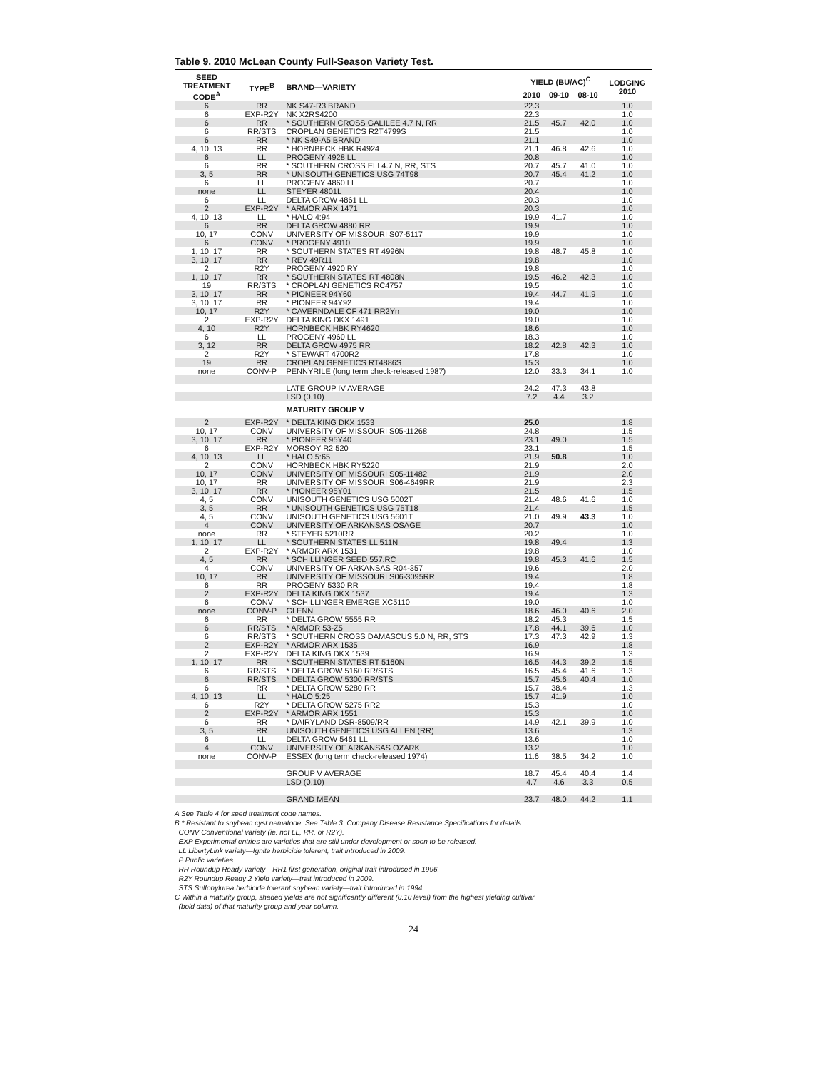Table 9. 2010 McLean County Full-Season Variety Test.
| SEED TREATMENT CODE<sup>A</sup> | TYPE<sup>B</sup> | BRAND—VARIETY | YIELD (BU/AC)<sup>C</sup> | | | LODGING 2010 |
| --- | --- | --- | --- | --- | --- | --- |
| | | | 2010 | 09-10 | 08-10 | |
| 6 | RR | NK S47-R3 BRAND | 22.3 | | | 1.0 |
| 6 | EXP-R2Y | NK X2RS4200 | 22.3 | | | 1.0 |
| 6 | RR | * SOUTHERN CROSS GALILEE 4.7 N, RR | 21.5 | 45.7 | 42.0 | 1.0 |
| 6 | RR/STS | CROPLAN GENETICS R2T4799S | 21.5 | | | 1.0 |
| 6 | RR | * NK S49-A5 BRAND | 21.1 | | | 1.0 |
| 4, 10, 13 | RR | * HORNBECK HBK R4924 | 21.1 | 46.8 | 42.6 | 1.0 |
| 6 | LL | PROGENY 4928 LL | 20.8 | | | 1.0 |
| 6 | RR | * SOUTHERN CROSS ELI 4.7 N, RR, STS | 20.7 | 45.7 | 41.0 | 1.0 |
| 3, 5 | RR | * UNISOUTH GENETICS USG 74T98 | 20.7 | 45.4 | 41.2 | 1.0 |
| 6 | LL | PROGENY 4860 LL | 20.7 | | | 1.0 |
| none | LL | STEYER 4801L | 20.4 | | | 1.0 |
| 6 | LL | DELTA GROW 4861 LL | 20.3 | | | 1.0 |
| 2 | EXP-R2Y | * ARMOR ARX 1471 | 20.3 | | | 1.0 |
| 4, 10, 13 | LL | * HALO 4:94 | 19.9 | 41.7 | | 1.0 |
| 6 | RR | DELTA GROW 4880 RR | 19.9 | | | 1.0 |
| 10, 17 | CONV | UNIVERSITY OF MISSOURI S07-5117 | 19.9 | | | 1.0 |
| 6 | CONV | * PROGENY 4910 | 19.9 | | | 1.0 |
| 1, 10, 17 | RR | * SOUTHERN STATES RT 4996N | 19.8 | 48.7 | 45.8 | 1.0 |
| 3, 10, 17 | RR | * REV 49R11 | 19.8 | | | 1.0 |
| 2 | R2Y | PROGENY 4920 RY | 19.8 | | | 1.0 |
| 1, 10, 17 | RR | * SOUTHERN STATES RT 4808N | 19.5 | 46.2 | 42.3 | 1.0 |
| 19 | RR/STS | * CROPLAN GENETICS RC4757 | 19.5 | | | 1.0 |
| 3, 10, 17 | RR | * PIONEER 94Y60 | 19.4 | 44.7 | 41.9 | 1.0 |
| 3, 10, 17 | RR | * PIONEER 94Y92 | 19.4 | | | 1.0 |
| 10, 17 | R2Y | * CAVERNDALE CF 471 RR2Yn | 19.0 | | | 1.0 |
| 2 | EXP-R2Y | DELTA KING DKX 1491 | 19.0 | | | 1.0 |
| 4, 10 | R2Y | HORNBECK HBK RY4620 | 18.6 | | | 1.0 |
| 6 | LL | PROGENY 4960 LL | 18.3 | | | 1.0 |
| 3, 12 | RR | DELTA GROW 4975 RR | 18.2 | 42.8 | 42.3 | 1.0 |
| 2 | R2Y | * STEWART 4700R2 | 17.8 | | | 1.0 |
| 19 | RR | CROPLAN GENETICS RT4886S | 15.3 | | | 1.0 |
| none | CONV-P | PENNYRILE (long term check-released 1987) | 12.0 | 33.3 | 34.1 | 1.0 |
| | | LATE GROUP IV AVERAGE | 24.2 | 47.3 | 43.8 | |
| | | LSD (0.10) | 7.2 | 4.4 | 3.2 | |
| | | MATURITY GROUP V | | | | |
| 2 | EXP-R2Y | * DELTA KING DKX 1533 | 25.0 | | | 1.8 |
| 10, 17 | CONV | UNIVERSITY OF MISSOURI S05-11268 | 24.8 | | | 1.5 |
| 3, 10, 17 | RR | * PIONEER 95Y40 | 23.1 | 49.0 | | 1.5 |
| 6 | EXP-R2Y | MORSOY R2 520 | 23.1 | | | 1.5 |
| 4, 10, 13 | LL | * HALO 5:65 | 21.9 | 50.8 | | 1.0 |
| 2 | CONV | HORNBECK HBK RY5220 | 21.9 | | | 2.0 |
| 10, 17 | CONV | UNIVERSITY OF MISSOURI S05-11482 | 21.9 | | | 2.0 |
| 10, 17 | RR | UNIVERSITY OF MISSOURI S06-4649RR | 21.9 | | | 2.3 |
| 3, 10, 17 | RR | * PIONEER 95Y01 | 21.5 | | | 1.5 |
| 4, 5 | CONV | UNISOUTH GENETICS USG 5002T | 21.4 | 48.6 | 41.6 | 1.0 |
| 3, 5 | RR | * UNISOUTH GENETICS USG 75T18 | 21.4 | | | 1.5 |
| 4, 5 | CONV | UNISOUTH GENETICS USG 5601T | 21.0 | 49.9 | 43.3 | 1.0 |
| 4 | CONV | UNIVERSITY OF ARKANSAS OSAGE | 20.7 | | | 1.0 |
| none | RR | * STEYER 5210RR | 20.2 | | | 1.0 |
| 1, 10, 17 | LL | * SOUTHERN STATES LL 511N | 19.8 | 49.4 | | 1.3 |
| 2 | EXP-R2Y | * ARMOR ARX 1531 | 19.8 | | | 1.0 |
| 4, 5 | RR | * SCHILLINGER SEED 557.RC | 19.8 | 45.3 | 41.6 | 1.5 |
| 4 | CONV | UNIVERSITY OF ARKANSAS R04-357 | 19.6 | | | 2.0 |
| 10, 17 | RR | UNIVERSITY OF MISSOURI S06-3095RR | 19.4 | | | 1.8 |
| 6 | RR | PROGENY 5330 RR | 19.4 | | | 1.8 |
| 2 | EXP-R2Y | DELTA KING DKX 1537 | 19.4 | | | 1.3 |
| 6 | CONV | * SCHILLINGER EMERGE XC5110 | 19.0 | | | 1.0 |
| none | CONV-P | GLENN | 18.6 | 46.0 | 40.6 | 2.0 |
| 6 | RR | * DELTA GROW 5555 RR | 18.2 | 45.3 | | 1.5 |
| 6 | RR/STS | * ARMOR 53-Z5 | 17.8 | 44.1 | 39.6 | 1.0 |
| 6 | RR/STS | * SOUTHERN CROSS DAMASCUS 5.0 N, RR, STS | 17.3 | 47.3 | 42.9 | 1.3 |
| 2 | EXP-R2Y | * ARMOR ARX 1535 | 16.9 | | | 1.8 |
| 2 | EXP-R2Y | DELTA KING DKX 1539 | 16.9 | | | 1.3 |
| 1, 10, 17 | RR | * SOUTHERN STATES RT 5160N | 16.5 | 44.3 | 39.2 | 1.5 |
| 6 | RR/STS | * DELTA GROW 5160 RR/STS | 16.5 | 45.4 | 41.6 | 1.3 |
| 6 | RR/STS | * DELTA GROW 5300 RR/STS | 15.7 | 45.6 | 40.4 | 1.0 |
| 6 | RR | * DELTA GROW 5280 RR | 15.7 | 38.4 | | 1.3 |
| 4, 10, 13 | LL | * HALO 5:25 | 15.7 | 41.9 | | 1.0 |
| 6 | R2Y | * DELTA GROW 5275 RR2 | 15.3 | | | 1.0 |
| 2 | EXP-R2Y | * ARMOR ARX 1551 | 15.3 | | | 1.0 |
| 6 | RR | * DAIRYLAND DSR-8509/RR | 14.9 | 42.1 | 39.9 | 1.0 |
| 3, 5 | RR | UNISOUTH GENETICS USG ALLEN (RR) | 13.6 | | | 1.3 |
| 6 | LL | DELTA GROW 5461 LL | 13.6 | | | 1.0 |
| 4 | CONV | UNIVERSITY OF ARKANSAS OZARK | 13.2 | | | 1.0 |
| none | CONV-P | ESSEX (long term check-released 1974) | 11.6 | 38.5 | 34.2 | 1.0 |
| | | GROUP V AVERAGE | 18.7 | 45.4 | 40.4 | 1.4 |
| | | LSD (0.10) | 4.7 | 4.6 | 3.3 | 0.5 |
| | | GRAND MEAN | 23.7 | 48.0 | 44.2 | 1.1 |
A See Table 4 for seed treatment code names.
B * Resistant to soybean cyst nematode. See Table 3. Company Disease Resistance Specifications for details.
CONV Conventional variety (ie: not LL, RR, or R2Y).
EXP Experimental entries are varieties that are still under development or soon to be released.
LL LibertyLink variety—Ignite herbicide tolerent, trait introduced in 2009.
P Public varieties.
RR Roundup Ready variety—RR1 first generation, original trait introduced in 1996.
R2Y Roundup Ready 2 Yield variety—trait introduced in 2009.
STS Sulfonylurea herbicide tolerant soybean variety—trait introduced in 1994.
C Within a maturity group, shaded yields are not significantly different (0.10 level) from the highest yielding cultivar
(bold data) of that maturity group and year column.
24